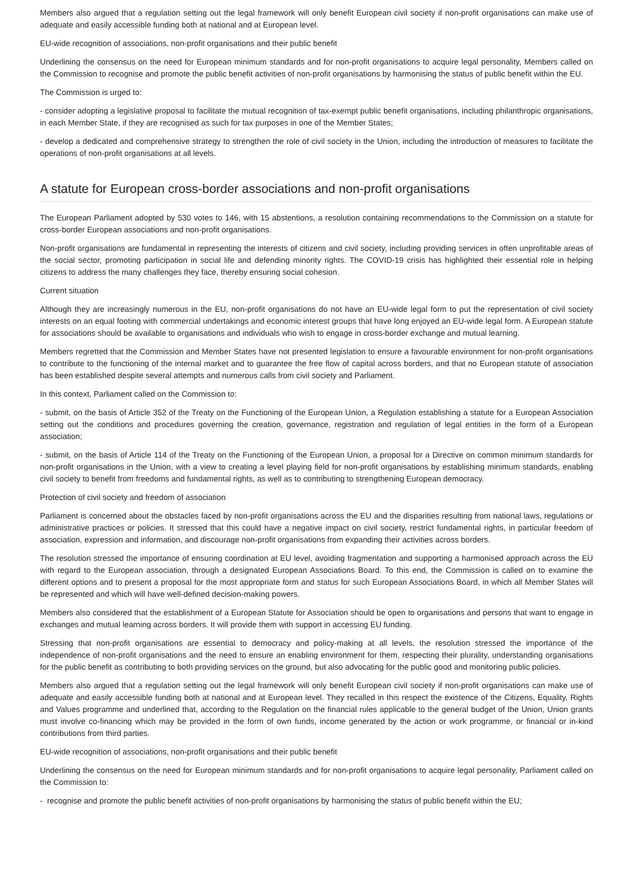Members also argued that a regulation setting out the legal framework will only benefit European civil society if non-profit organisations can make use of adequate and easily accessible funding both at national and at European level.
EU-wide recognition of associations, non-profit organisations and their public benefit
Underlining the consensus on the need for European minimum standards and for non-profit organisations to acquire legal personality, Members called on the Commission to recognise and promote the public benefit activities of non-profit organisations by harmonising the status of public benefit within the EU.
The Commission is urged to:
- consider adopting a legislative proposal to facilitate the mutual recognition of tax-exempt public benefit organisations, including philanthropic organisations, in each Member State, if they are recognised as such for tax purposes in one of the Member States;
- develop a dedicated and comprehensive strategy to strengthen the role of civil society in the Union, including the introduction of measures to facilitate the operations of non-profit organisations at all levels.
A statute for European cross-border associations and non-profit organisations
The European Parliament adopted by 530 votes to 146, with 15 abstentions, a resolution containing recommendations to the Commission on a statute for cross-border European associations and non-profit organisations.
Non-profit organisations are fundamental in representing the interests of citizens and civil society, including providing services in often unprofitable areas of the social sector, promoting participation in social life and defending minority rights. The COVID-19 crisis has highlighted their essential role in helping citizens to address the many challenges they face, thereby ensuring social cohesion.
Current situation
Although they are increasingly numerous in the EU, non-profit organisations do not have an EU-wide legal form to put the representation of civil society interests on an equal footing with commercial undertakings and economic interest groups that have long enjoyed an EU-wide legal form. A European statute for associations should be available to organisations and individuals who wish to engage in cross-border exchange and mutual learning.
Members regretted that the Commission and Member States have not presented legislation to ensure a favourable environment for non-profit organisations to contribute to the functioning of the internal market and to guarantee the free flow of capital across borders, and that no European statute of association has been established despite several attempts and numerous calls from civil society and Parliament.
In this context, Parliament called on the Commission to:
- submit, on the basis of Article 352 of the Treaty on the Functioning of the European Union, a Regulation establishing a statute for a European Association setting out the conditions and procedures governing the creation, governance, registration and regulation of legal entities in the form of a European association;
- submit, on the basis of Article 114 of the Treaty on the Functioning of the European Union, a proposal for a Directive on common minimum standards for non-profit organisations in the Union, with a view to creating a level playing field for non-profit organisations by establishing minimum standards, enabling civil society to benefit from freedoms and fundamental rights, as well as to contributing to strengthening European democracy.
Protection of civil society and freedom of association
Parliament is concerned about the obstacles faced by non-profit organisations across the EU and the disparities resulting from national laws, regulations or administrative practices or policies. It stressed that this could have a negative impact on civil society, restrict fundamental rights, in particular freedom of association, expression and information, and discourage non-profit organisations from expanding their activities across borders.
The resolution stressed the importance of ensuring coordination at EU level, avoiding fragmentation and supporting a harmonised approach across the EU with regard to the European association, through a designated European Associations Board. To this end, the Commission is called on to examine the different options and to present a proposal for the most appropriate form and status for such European Associations Board, in which all Member States will be represented and which will have well-defined decision-making powers.
Members also considered that the establishment of a European Statute for Association should be open to organisations and persons that want to engage in exchanges and mutual learning across borders. It will provide them with support in accessing EU funding.
Stressing that non-profit organisations are essential to democracy and policy-making at all levels, the resolution stressed the importance of the independence of non-profit organisations and the need to ensure an enabling environment for them, respecting their plurality, understanding organisations for the public benefit as contributing to both providing services on the ground, but also advocating for the public good and monitoring public policies.
Members also argued that a regulation setting out the legal framework will only benefit European civil society if non-profit organisations can make use of adequate and easily accessible funding both at national and at European level. They recalled in this respect the existence of the Citizens, Equality, Rights and Values programme and underlined that, according to the Regulation on the financial rules applicable to the general budget of the Union, Union grants must involve co-financing which may be provided in the form of own funds, income generated by the action or work programme, or financial or in-kind contributions from third parties.
EU-wide recognition of associations, non-profit organisations and their public benefit
Underlining the consensus on the need for European minimum standards and for non-profit organisations to acquire legal personality, Parliament called on the Commission to:
- recognise and promote the public benefit activities of non-profit organisations by harmonising the status of public benefit within the EU;